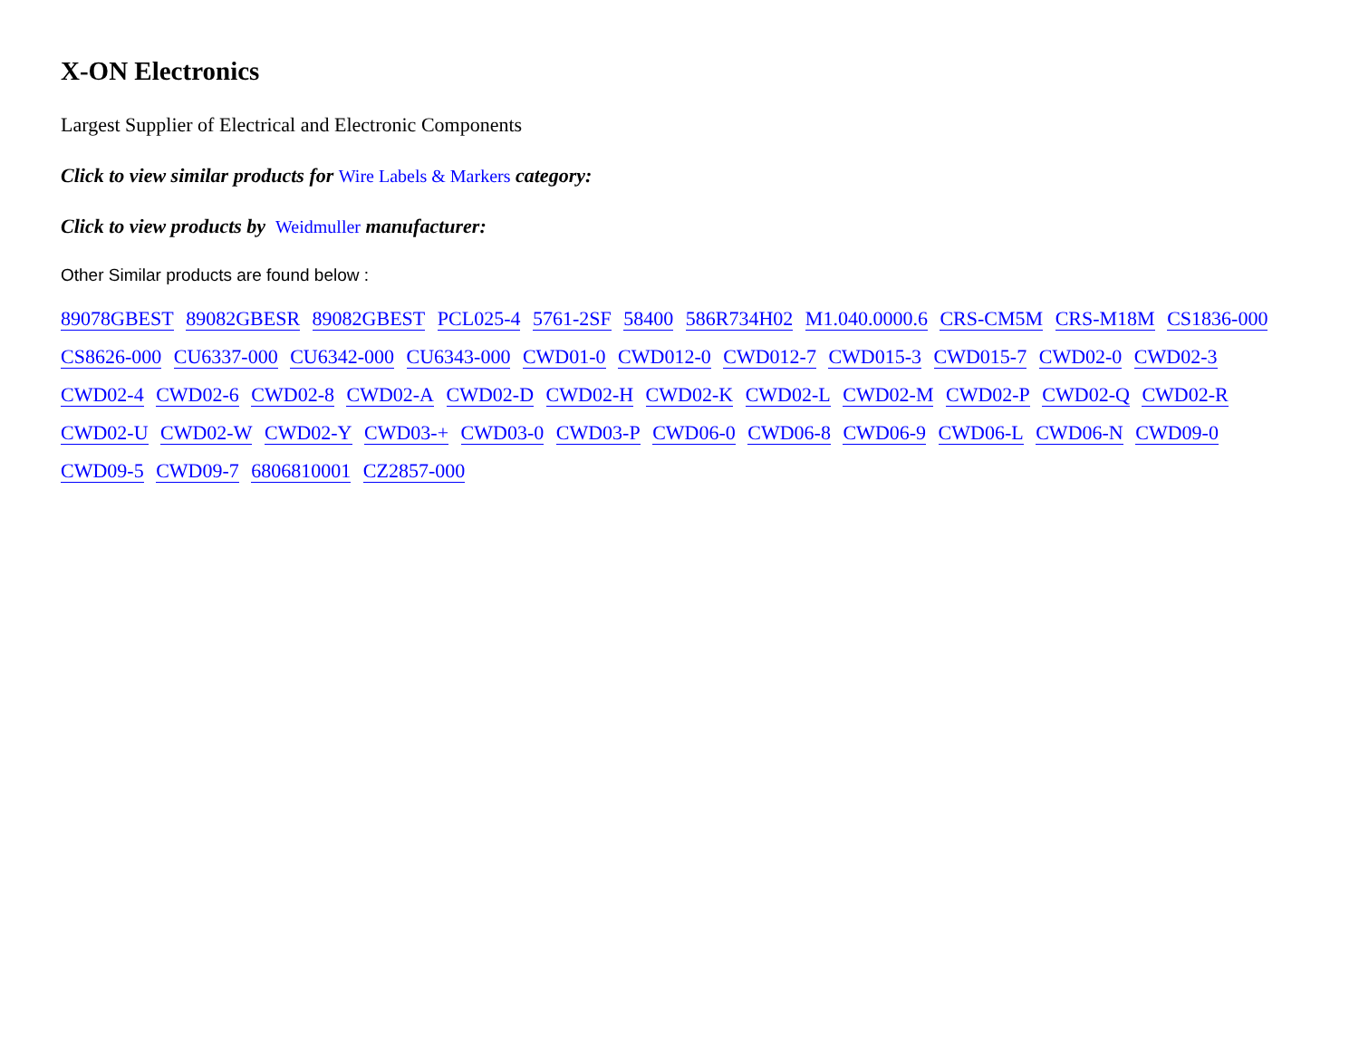X-ON Electronics
Largest Supplier of Electrical and Electronic Components
Click to view similar products for Wire Labels & Markers category:
Click to view products by Weidmuller manufacturer:
Other Similar products are found below :
89078GBEST 89082GBESR 89082GBEST PCL025-4 5761-2SF 58400 586R734H02 M1.040.0000.6 CRS-CM5M CRS-M18M CS1836-000 CS8626-000 CU6337-000 CU6342-000 CU6343-000 CWD01-0 CWD012-0 CWD012-7 CWD015-3 CWD015-7 CWD02-0 CWD02-3 CWD02-4 CWD02-6 CWD02-8 CWD02-A CWD02-D CWD02-H CWD02-K CWD02-L CWD02-M CWD02-P CWD02-Q CWD02-R CWD02-U CWD02-W CWD02-Y CWD03-+ CWD03-0 CWD03-P CWD06-0 CWD06-8 CWD06-9 CWD06-L CWD06-N CWD09-0 CWD09-5 CWD09-7 6806810001 CZ2857-000